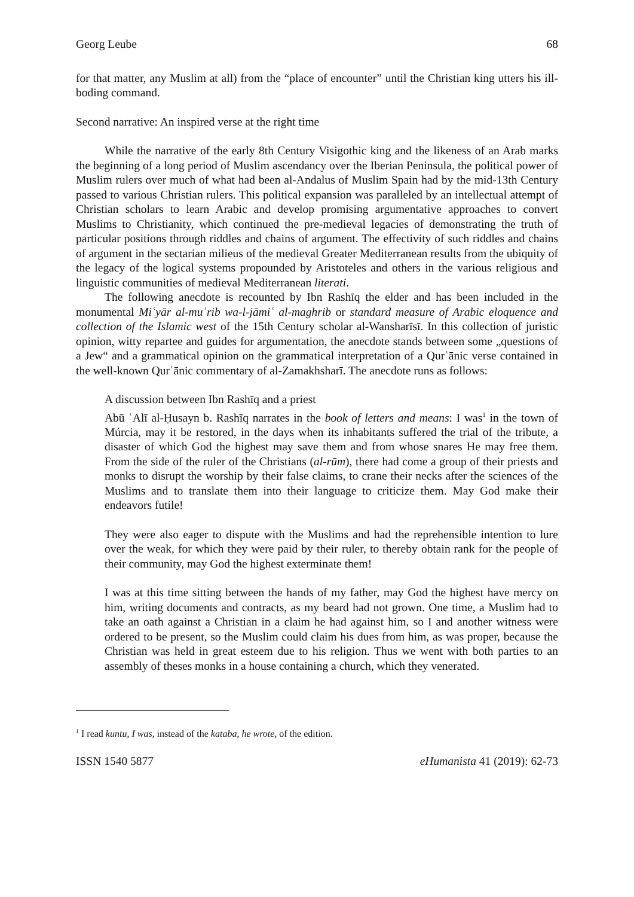Georg Leube 68
for that matter, any Muslim at all) from the “place of encounter” until the Christian king utters his ill-boding command.
Second narrative: An inspired verse at the right time
While the narrative of the early 8th Century Visigothic king and the likeness of an Arab marks the beginning of a long period of Muslim ascendancy over the Iberian Peninsula, the political power of Muslim rulers over much of what had been al-Andalus of Muslim Spain had by the mid-13th Century passed to various Christian rulers. This political expansion was paralleled by an intellectual attempt of Christian scholars to learn Arabic and develop promising argumentative approaches to convert Muslims to Christianity, which continued the pre-medieval legacies of demonstrating the truth of particular positions through riddles and chains of argument. The effectivity of such riddles and chains of argument in the sectarian milieus of the medieval Greater Mediterranean results from the ubiquity of the legacy of the logical systems propounded by Aristoteles and others in the various religious and linguistic communities of medieval Mediterranean literati.
The following anecdote is recounted by Ibn Rashīq the elder and has been included in the monumental Miʿyār al-muʿrib wa-l-jāmiʿ al-maghrib or standard measure of Arabic eloquence and collection of the Islamic west of the 15th Century scholar al-Wansharīsī. In this collection of juristic opinion, witty repartee and guides for argumentation, the anecdote stands between some „questions of a Jew“ and a grammatical opinion on the grammatical interpretation of a Qurʾānic verse contained in the well-known Qurʾānic commentary of al-Zamakhsharī. The anecdote runs as follows:
A discussion between Ibn Rashīq and a priest
Abū ʿAlī al-Ḥusayn b. Rashīq narrates in the book of letters and means: I was<sup>1</sup> in the town of Múrcia, may it be restored, in the days when its inhabitants suffered the trial of the tribute, a disaster of which God the highest may save them and from whose snares He may free them. From the side of the ruler of the Christians (al-rūm), there had come a group of their priests and monks to disrupt the worship by their false claims, to crane their necks after the sciences of the Muslims and to translate them into their language to criticize them. May God make their endeavors futile!
They were also eager to dispute with the Muslims and had the reprehensible intention to lure over the weak, for which they were paid by their ruler, to thereby obtain rank for the people of their community, may God the highest exterminate them!
I was at this time sitting between the hands of my father, may God the highest have mercy on him, writing documents and contracts, as my beard had not grown. One time, a Muslim had to take an oath against a Christian in a claim he had against him, so I and another witness were ordered to be present, so the Muslim could claim his dues from him, as was proper, because the Christian was held in great esteem due to his religion. Thus we went with both parties to an assembly of theses monks in a house containing a church, which they venerated.
<sup>1</sup> I read kuntu, I was, instead of the kataba, he wrote, of the edition.
ISSN 1540 5877 eHumanista 41 (2019): 62-73